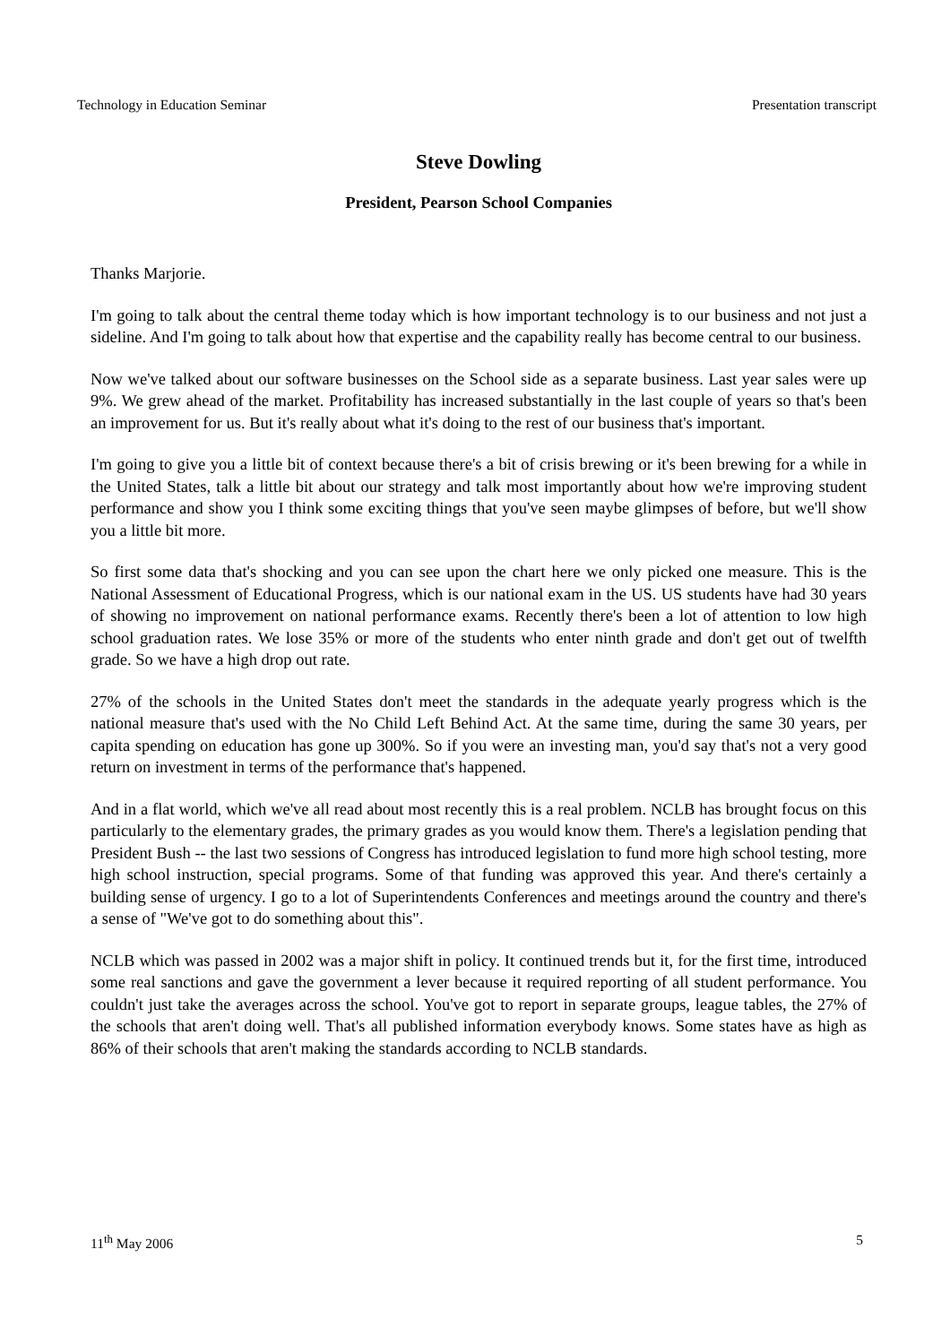Technology in Education Seminar Presentation transcript
Steve Dowling
President, Pearson School Companies
Thanks Marjorie.
I'm going to talk about the central theme today which is how important technology is to our business and not just a sideline. And I'm going to talk about how that expertise and the capability really has become central to our business.
Now we've talked about our software businesses on the School side as a separate business. Last year sales were up 9%. We grew ahead of the market. Profitability has increased substantially in the last couple of years so that's been an improvement for us. But it's really about what it's doing to the rest of our business that's important.
I'm going to give you a little bit of context because there's a bit of crisis brewing or it's been brewing for a while in the United States, talk a little bit about our strategy and talk most importantly about how we're improving student performance and show you I think some exciting things that you've seen maybe glimpses of before, but we'll show you a little bit more.
So first some data that's shocking and you can see upon the chart here we only picked one measure. This is the National Assessment of Educational Progress, which is our national exam in the US. US students have had 30 years of showing no improvement on national performance exams. Recently there's been a lot of attention to low high school graduation rates. We lose 35% or more of the students who enter ninth grade and don't get out of twelfth grade. So we have a high drop out rate.
27% of the schools in the United States don't meet the standards in the adequate yearly progress which is the national measure that's used with the No Child Left Behind Act. At the same time, during the same 30 years, per capita spending on education has gone up 300%. So if you were an investing man, you'd say that's not a very good return on investment in terms of the performance that's happened.
And in a flat world, which we've all read about most recently this is a real problem. NCLB has brought focus on this particularly to the elementary grades, the primary grades as you would know them. There's a legislation pending that President Bush -- the last two sessions of Congress has introduced legislation to fund more high school testing, more high school instruction, special programs. Some of that funding was approved this year. And there's certainly a building sense of urgency. I go to a lot of Superintendents Conferences and meetings around the country and there's a sense of "We've got to do something about this".
NCLB which was passed in 2002 was a major shift in policy. It continued trends but it, for the first time, introduced some real sanctions and gave the government a lever because it required reporting of all student performance. You couldn't just take the averages across the school. You've got to report in separate groups, league tables, the 27% of the schools that aren't doing well. That's all published information everybody knows. Some states have as high as 86% of their schools that aren't making the standards according to NCLB standards.
11<sup>th</sup> May 2006 5